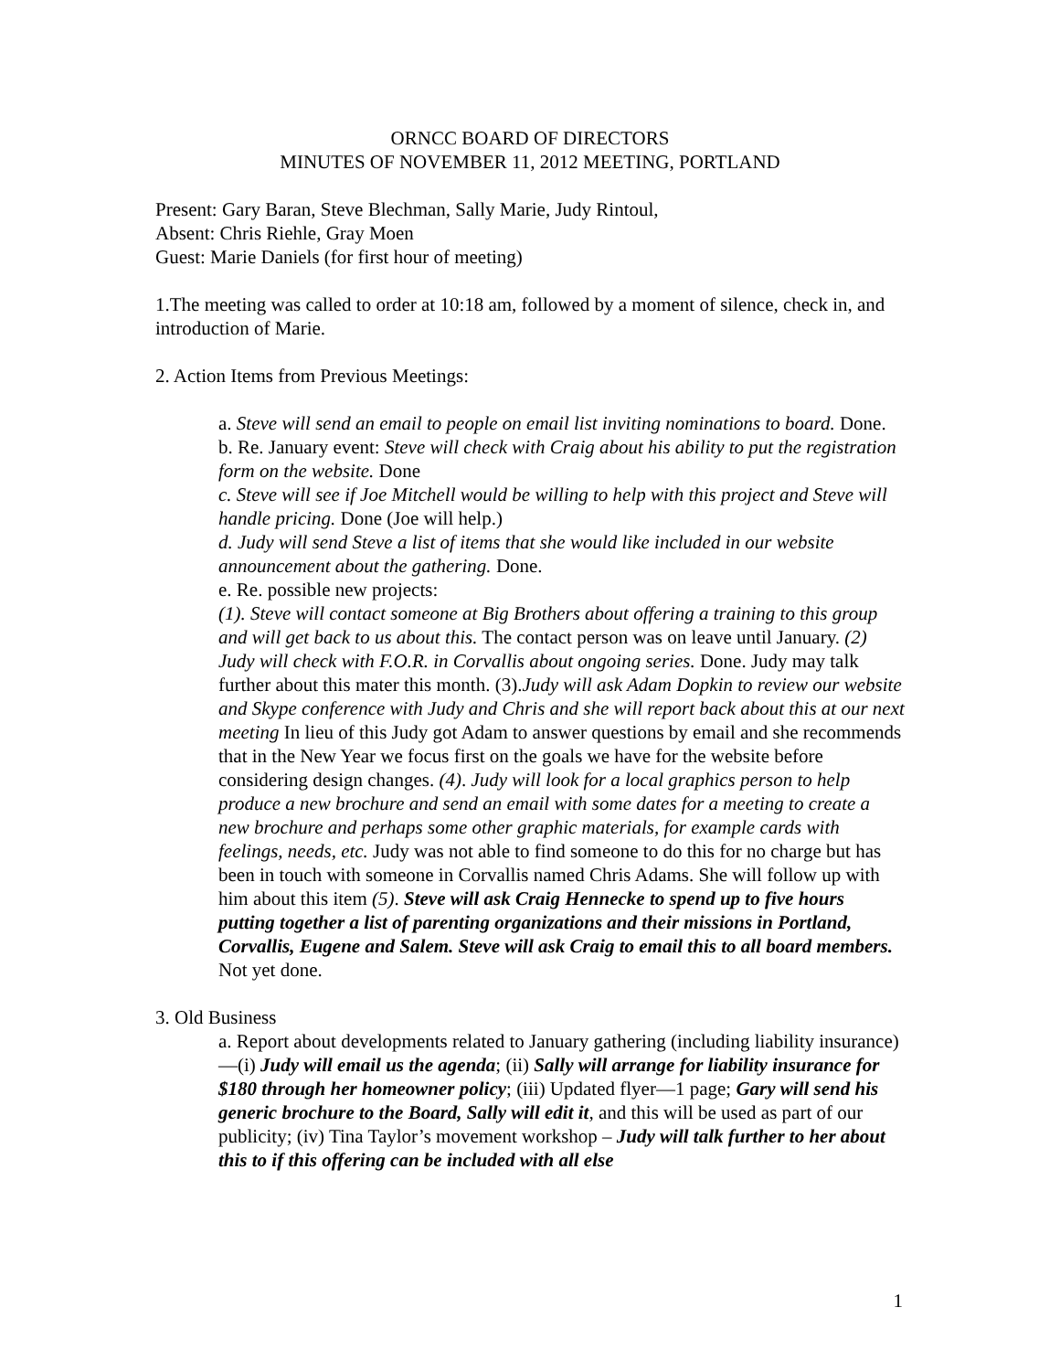ORNCC BOARD OF DIRECTORS
MINUTES OF NOVEMBER 11, 2012 MEETING, PORTLAND
Present: Gary Baran, Steve Blechman, Sally Marie, Judy Rintoul,
Absent: Chris Riehle, Gray Moen
Guest: Marie Daniels (for first hour of meeting)
1.The meeting was called to order at 10:18 am, followed by a moment of silence, check in, and introduction of Marie.
2. Action Items from Previous Meetings:
a. Steve will send an email to people on email list inviting nominations to board. Done.
b. Re. January event: Steve will check with Craig about his ability to put the registration form on the website. Done
c. Steve will see if Joe Mitchell would be willing to help with this project and Steve will handle pricing. Done (Joe will help.)
d. Judy will send Steve a list of items that she would like included in our website announcement about the gathering. Done.
e. Re. possible new projects:
(1). Steve will contact someone at Big Brothers about offering a training to this group and will get back to us about this. The contact person was on leave until January. (2) Judy will check with F.O.R. in Corvallis about ongoing series. Done. Judy may talk further about this mater this month. (3).Judy will ask Adam Dopkin to review our website and Skype conference with Judy and Chris and she will report back about this at our next meeting In lieu of this Judy got Adam to answer questions by email and she recommends that in the New Year we focus first on the goals we have for the website before considering design changes. (4). Judy will look for a local graphics person to help produce a new brochure and send an email with some dates for a meeting to create a new brochure and perhaps some other graphic materials, for example cards with feelings, needs, etc. Judy was not able to find someone to do this for no charge but has been in touch with someone in Corvallis named Chris Adams. She will follow up with him about this item (5). Steve will ask Craig Hennecke to spend up to five hours putting together a list of parenting organizations and their missions in Portland, Corvallis, Eugene and Salem. Steve will ask Craig to email this to all board members. Not yet done.
3. Old Business
a. Report about developments related to January gathering (including liability insurance)—(i) Judy will email us the agenda; (ii) Sally will arrange for liability insurance for $180 through her homeowner policy; (iii) Updated flyer—1 page; Gary will send his generic brochure to the Board, Sally will edit it, and this will be used as part of our publicity; (iv) Tina Taylor’s movement workshop – Judy will talk further to her about this to if this offering can be included with all else
1